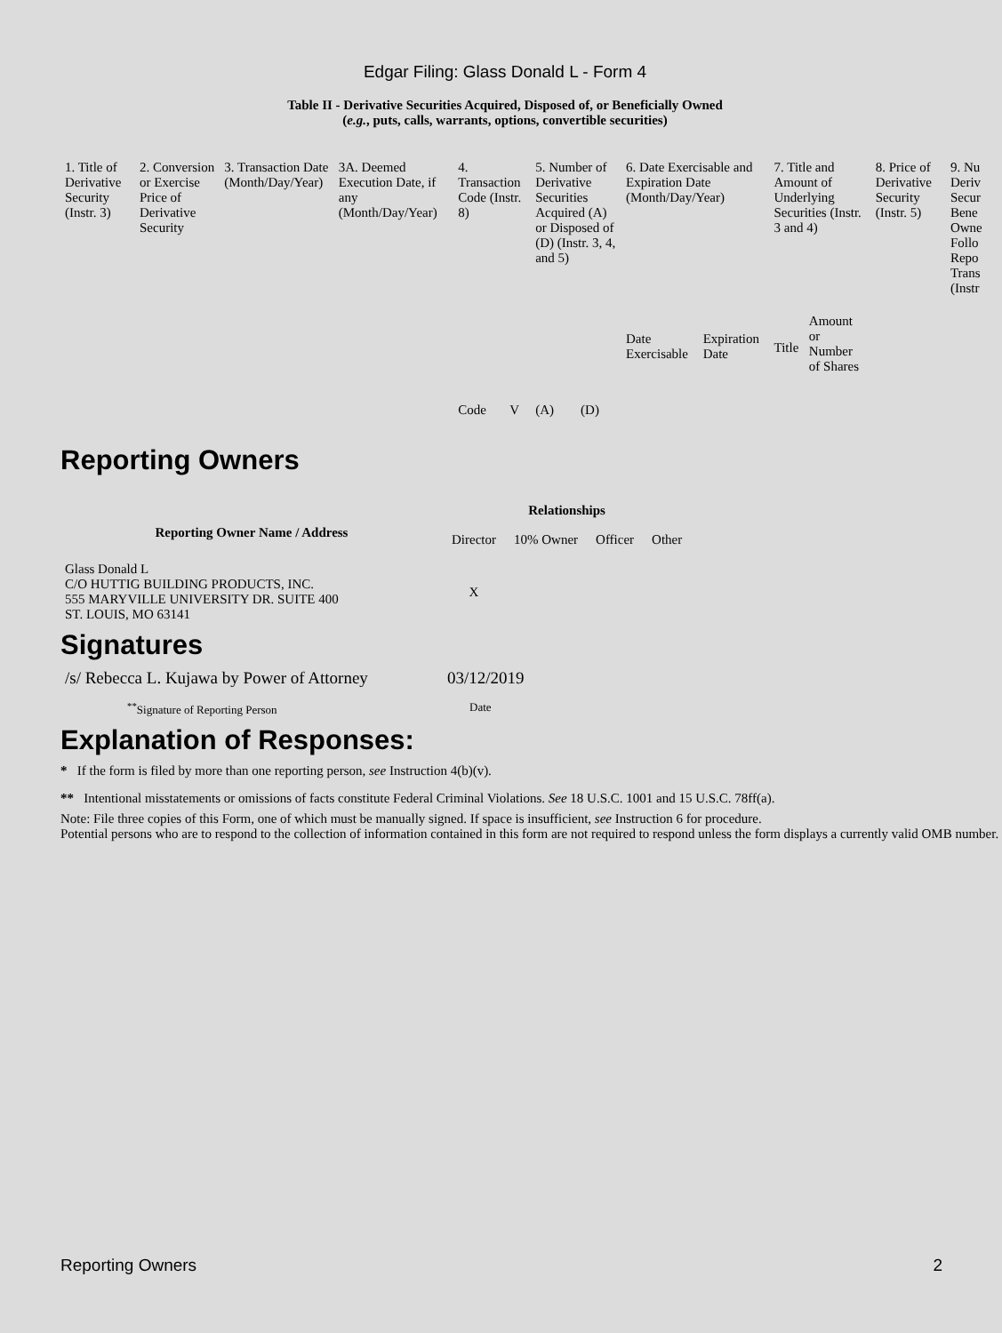Edgar Filing: Glass Donald L - Form 4
Table II - Derivative Securities Acquired, Disposed of, or Beneficially Owned
(e.g., puts, calls, warrants, options, convertible securities)
| 1. Title of Derivative Security (Instr. 3) | 2. Conversion or Exercise Price of Derivative Security | 3. Transaction Date (Month/Day/Year) | 3A. Deemed Execution Date, if any (Month/Day/Year) | 4. Transaction Code (Instr. 8) | | 5. Number of Derivative Securities Acquired (A) or Disposed of (D) (Instr. 3, 4, and 5) | | 6. Date Exercisable and Expiration Date (Month/Day/Year) | | 7. Title and Amount of Underlying Securities (Instr. 3 and 4) | | 8. Price of Derivative Security (Instr. 5) | 9. Nu Deriv Secur Bene Owne Follo Repo Trans (Instr |
| | | | | Code | V | (A) | (D) | Date Exercisable | Expiration Date | Title | Amount or Number of Shares | | |
Reporting Owners
| Reporting Owner Name / Address | Relationships | | | |
| --- | --- | --- | --- | --- |
| | Director | 10% Owner | Officer | Other |
| Glass Donald L C/O HUTTIG BUILDING PRODUCTS, INC. 555 MARYVILLE UNIVERSITY DR. SUITE 400 ST. LOUIS, MO 63141 | X | | | |
Signatures
| /s/ Rebecca L. Kujawa by Power of Attorney | 03/12/2019 |
| <sup>**</sup> Signature of Reporting Person | Date |
Explanation of Responses:
* If the form is filed by more than one reporting person, see Instruction 4(b)(v).
** Intentional misstatements or omissions of facts constitute Federal Criminal Violations. See 18 U.S.C. 1001 and 15 U.S.C. 78ff(a).
Note: File three copies of this Form, one of which must be manually signed. If space is insufficient, see Instruction 6 for procedure.
Potential persons who are to respond to the collection of information contained in this form are not required to respond unless the form displays a currently valid OMB number.
Reporting Owners 2